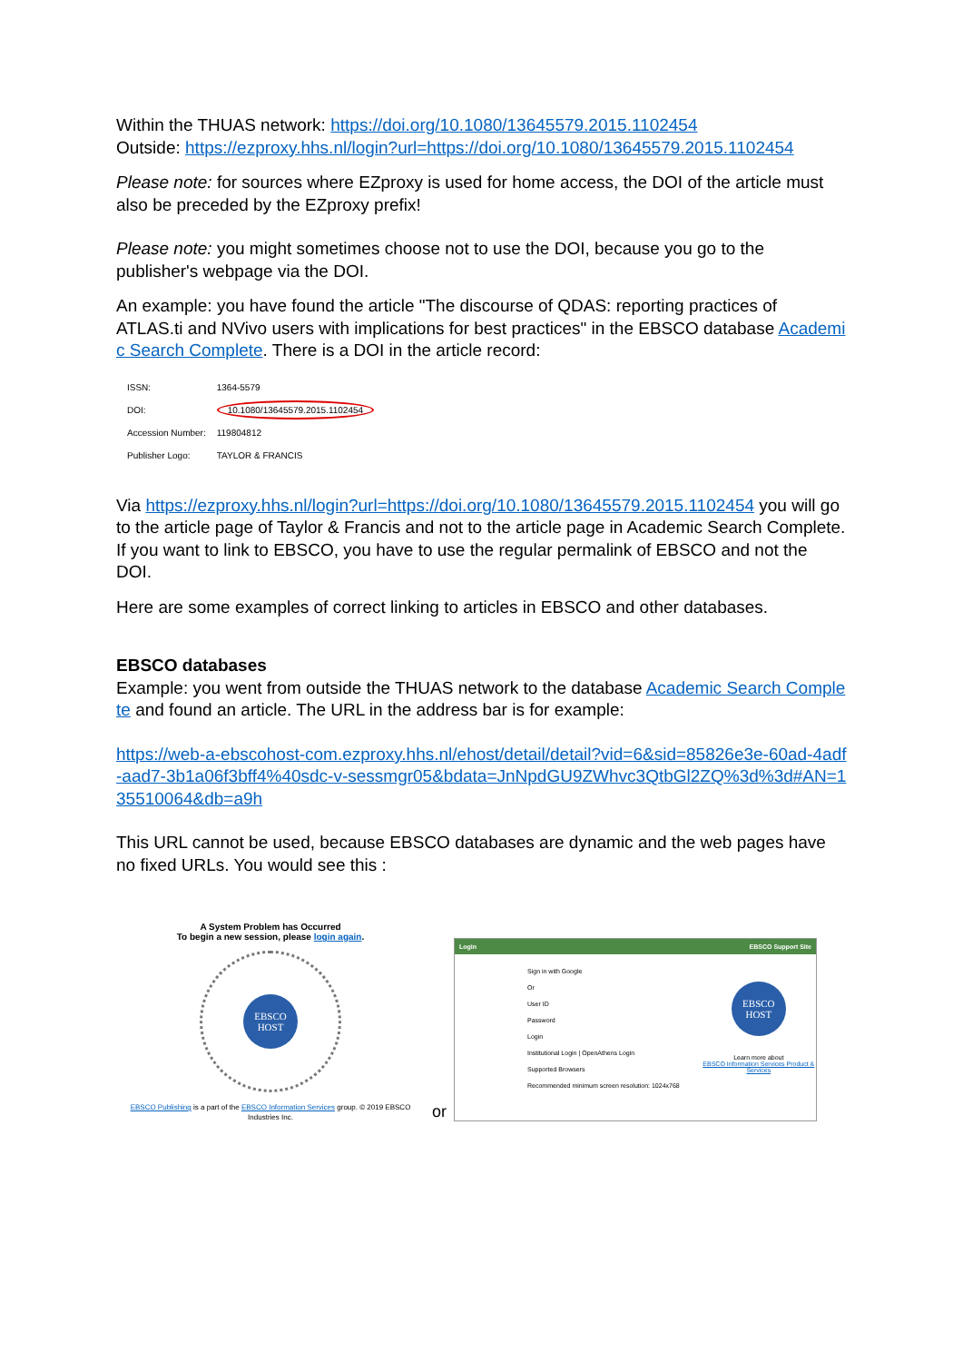Within the THUAS network: https://doi.org/10.1080/13645579.2015.1102454
Outside: https://ezproxy.hhs.nl/login?url=https://doi.org/10.1080/13645579.2015.1102454
Please note: for sources where EZproxy is used for home access, the DOI of the article must also be preceded by the EZproxy prefix!
Please note: you might sometimes choose not to use the DOI, because you go to the publisher's webpage via the DOI.
An example: you have found the article "The discourse of QDAS: reporting practices of ATLAS.ti and NVivo users with implications for best practices" in the EBSCO database Academic Search Complete. There is a DOI in the article record:
| ISSN: | 1364-5579 |
| DOI: | 10.1080/13645579.2015.1102454 |
| Accession Number: | 119804812 |
| Publisher Logo: | TAYLOR & FRANCIS |
Via https://ezproxy.hhs.nl/login?url=https://doi.org/10.1080/13645579.2015.1102454 you will go to the article page of Taylor & Francis and not to the article page in Academic Search Complete. If you want to link to EBSCO, you have to use the regular permalink of EBSCO and not the DOI.
Here are some examples of correct linking to articles in EBSCO and other databases.
EBSCO databases
Example: you went from outside the THUAS network to the database Academic Search Complete and found an article. The URL in the address bar is for example:
https://web-a-ebscohost-com.ezproxy.hhs.nl/ehost/detail/detail?vid=6&sid=85826e3e-60ad-4adf-aad7-3b1a06f3bff4%40sdc-v-sessmgr05&bdata=JnNpdGU9ZWhvc3QtbGl2ZQ%3d%3d#AN=135510064&db=a9h
This URL cannot be used, because EBSCO databases are dynamic and the web pages have no fixed URLs. You would see this :
A System Problem has Occurred
To begin a new session, please login again.
EBSCO HOST
EBSCO Publishing is a part of the EBSCO Information Services group. © 2019 EBSCO Industries Inc.
or
Login EBSCO Support Site
Sign in with Google
Or
User ID
Password
Login
Institutional Login | OpenAthens Login
Supported Browsers
Recommended minimum screen resolution: 1024x768
EBSCO HOST
Learn more about
EBSCO Information Services Product & Services